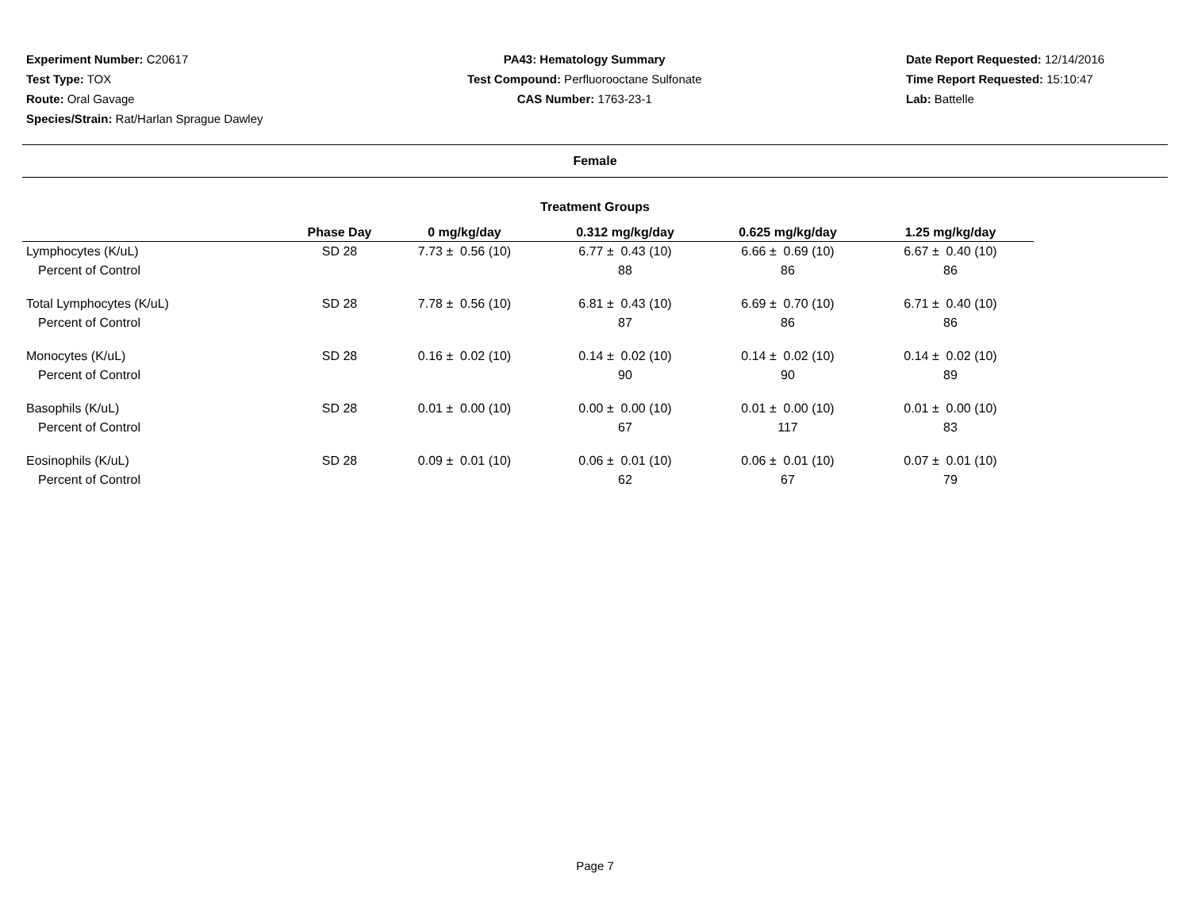Experiment Number: C20617
Test Type: TOX
Route: Oral Gavage
Species/Strain: Rat/Harlan Sprague Dawley
PA43: Hematology Summary
Test Compound: Perfluorooctane Sulfonate
CAS Number: 1763-23-1
Date Report Requested: 12/14/2016
Time Report Requested: 15:10:47
Lab: Battelle
Female
Treatment Groups
| | Phase Day | 0 mg/kg/day | 0.312 mg/kg/day | 0.625 mg/kg/day | 1.25 mg/kg/day |
| --- | --- | --- | --- | --- | --- |
| Lymphocytes (K/uL) | SD 28 | 7.73 ± 0.56 (10) | 6.77 ± 0.43 (10) | 6.66 ± 0.69 (10) | 6.67 ± 0.40 (10) |
| Percent of Control | | | 88 | 86 | 86 |
| Total Lymphocytes (K/uL) | SD 28 | 7.78 ± 0.56 (10) | 6.81 ± 0.43 (10) | 6.69 ± 0.70 (10) | 6.71 ± 0.40 (10) |
| Percent of Control | | | 87 | 86 | 86 |
| Monocytes (K/uL) | SD 28 | 0.16 ± 0.02 (10) | 0.14 ± 0.02 (10) | 0.14 ± 0.02 (10) | 0.14 ± 0.02 (10) |
| Percent of Control | | | 90 | 90 | 89 |
| Basophils (K/uL) | SD 28 | 0.01 ± 0.00 (10) | 0.00 ± 0.00 (10) | 0.01 ± 0.00 (10) | 0.01 ± 0.00 (10) |
| Percent of Control | | | 67 | 117 | 83 |
| Eosinophils (K/uL) | SD 28 | 0.09 ± 0.01 (10) | 0.06 ± 0.01 (10) | 0.06 ± 0.01 (10) | 0.07 ± 0.01 (10) |
| Percent of Control | | | 62 | 67 | 79 |
Page 7